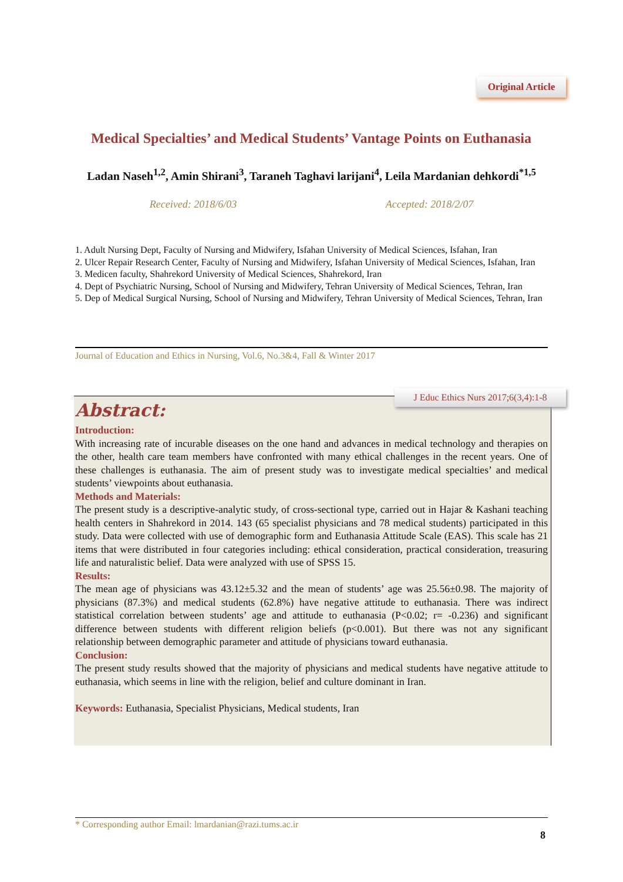Original Article
Medical Specialties’ and Medical Students’ Vantage Points on Euthanasia
Ladan Naseh<sup>1,2</sup>, Amin Shirani<sup>3</sup>, Taraneh Taghavi larijani<sup>4</sup>, Leila Mardanian dehkordi<sup>*1,5</sup>
Received: 2018/6/03 Accepted: 2018/2/07
1. Adult Nursing Dept, Faculty of Nursing and Midwifery, Isfahan University of Medical Sciences, Isfahan, Iran
2. Ulcer Repair Research Center, Faculty of Nursing and Midwifery, Isfahan University of Medical Sciences, Isfahan, Iran
3. Medicen faculty, Shahrekord University of Medical Sciences, Shahrekord, Iran
4. Dept of Psychiatric Nursing, School of Nursing and Midwifery, Tehran University of Medical Sciences, Tehran, Iran
5. Dep of Medical Surgical Nursing, School of Nursing and Midwifery, Tehran University of Medical Sciences, Tehran, Iran
Journal of Education and Ethics in Nursing, Vol.6, No.3&4, Fall & Winter 2017
J Educ Ethics Nurs 2017;6(3,4):1-8
Abstract:
Introduction:
With increasing rate of incurable diseases on the one hand and advances in medical technology and therapies on the other, health care team members have confronted with many ethical challenges in the recent years. One of these challenges is euthanasia. The aim of present study was to investigate medical specialties’ and medical students’ viewpoints about euthanasia.
Methods and Materials:
The present study is a descriptive-analytic study, of cross-sectional type, carried out in Hajar & Kashani teaching health centers in Shahrekord in 2014. 143 (65 specialist physicians and 78 medical students) participated in this study. Data were collected with use of demographic form and Euthanasia Attitude Scale (EAS). This scale has 21 items that were distributed in four categories including: ethical consideration, practical consideration, treasuring life and naturalistic belief. Data were analyzed with use of SPSS 15.
Results:
The mean age of physicians was 43.12±5.32 and the mean of students’ age was 25.56±0.98. The majority of physicians (87.3%) and medical students (62.8%) have negative attitude to euthanasia. There was indirect statistical correlation between students’ age and attitude to euthanasia (P<0.02; r= -0.236) and significant difference between students with different religion beliefs (p<0.001). But there was not any significant relationship between demographic parameter and attitude of physicians toward euthanasia.
Conclusion:
The present study results showed that the majority of physicians and medical students have negative attitude to euthanasia, which seems in line with the religion, belief and culture dominant in Iran.
Keywords: Euthanasia, Specialist Physicians, Medical students, Iran
* Corresponding author Email: lmardanian@razi.tums.ac.ir
8